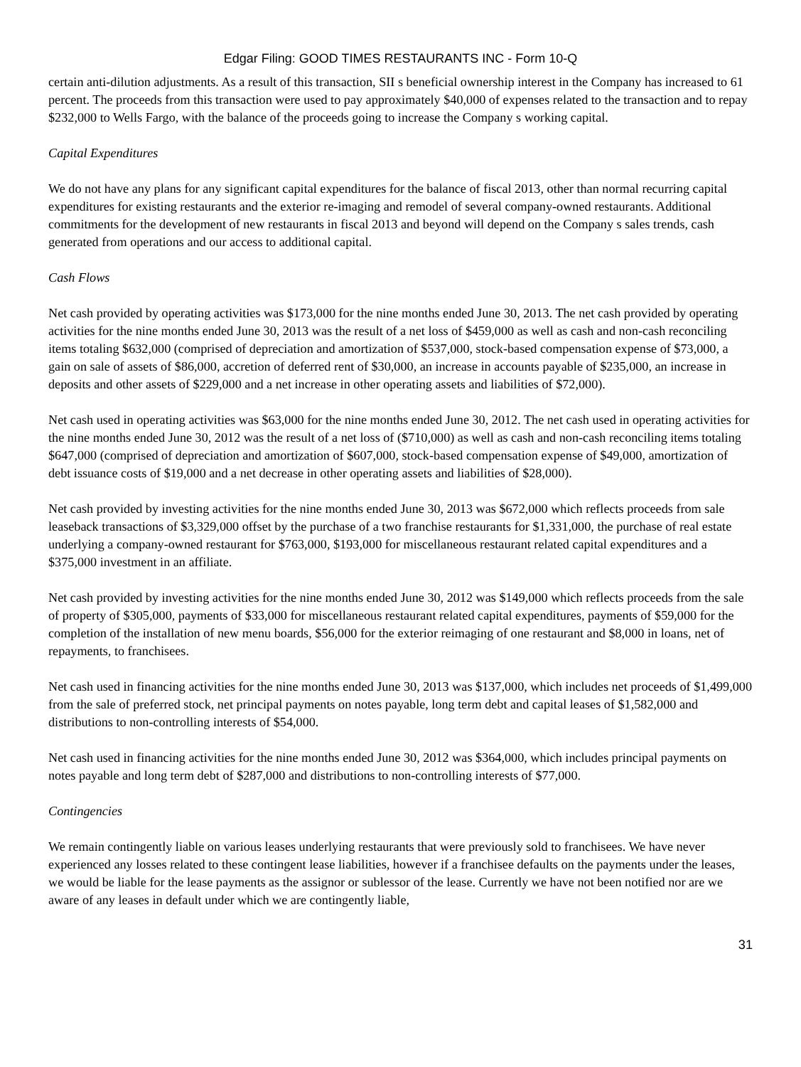Edgar Filing: GOOD TIMES RESTAURANTS INC - Form 10-Q
certain anti-dilution adjustments. As a result of this transaction, SII s beneficial ownership interest in the Company has increased to 61 percent. The proceeds from this transaction were used to pay approximately $40,000 of expenses related to the transaction and to repay $232,000 to Wells Fargo, with the balance of the proceeds going to increase the Company s working capital.
Capital Expenditures
We do not have any plans for any significant capital expenditures for the balance of fiscal 2013, other than normal recurring capital expenditures for existing restaurants and the exterior re-imaging and remodel of several company-owned restaurants. Additional commitments for the development of new restaurants in fiscal 2013 and beyond will depend on the Company s sales trends, cash generated from operations and our access to additional capital.
Cash Flows
Net cash provided by operating activities was $173,000 for the nine months ended June 30, 2013. The net cash provided by operating activities for the nine months ended June 30, 2013 was the result of a net loss of $459,000 as well as cash and non-cash reconciling items totaling $632,000 (comprised of depreciation and amortization of $537,000, stock-based compensation expense of $73,000, a gain on sale of assets of $86,000, accretion of deferred rent of $30,000, an increase in accounts payable of $235,000, an increase in deposits and other assets of $229,000 and a net increase in other operating assets and liabilities of $72,000).
Net cash used in operating activities was $63,000 for the nine months ended June 30, 2012. The net cash used in operating activities for the nine months ended June 30, 2012 was the result of a net loss of ($710,000) as well as cash and non-cash reconciling items totaling $647,000 (comprised of depreciation and amortization of $607,000, stock-based compensation expense of $49,000, amortization of debt issuance costs of $19,000 and a net decrease in other operating assets and liabilities of $28,000).
Net cash provided by investing activities for the nine months ended June 30, 2013 was $672,000 which reflects proceeds from sale leaseback transactions of $3,329,000 offset by the purchase of a two franchise restaurants for $1,331,000, the purchase of real estate underlying a company-owned restaurant for $763,000, $193,000 for miscellaneous restaurant related capital expenditures and a $375,000 investment in an affiliate.
Net cash provided by investing activities for the nine months ended June 30, 2012 was $149,000 which reflects proceeds from the sale of property of $305,000, payments of $33,000 for miscellaneous restaurant related capital expenditures, payments of $59,000 for the completion of the installation of new menu boards, $56,000 for the exterior reimaging of one restaurant and $8,000 in loans, net of repayments, to franchisees.
Net cash used in financing activities for the nine months ended June 30, 2013 was $137,000, which includes net proceeds of $1,499,000 from the sale of preferred stock, net principal payments on notes payable, long term debt and capital leases of $1,582,000 and distributions to non-controlling interests of $54,000.
Net cash used in financing activities for the nine months ended June 30, 2012 was $364,000, which includes principal payments on notes payable and long term debt of $287,000 and distributions to non-controlling interests of $77,000.
Contingencies
We remain contingently liable on various leases underlying restaurants that were previously sold to franchisees. We have never experienced any losses related to these contingent lease liabilities, however if a franchisee defaults on the payments under the leases, we would be liable for the lease payments as the assignor or sublessor of the lease. Currently we have not been notified nor are we aware of any leases in default under which we are contingently liable,
31